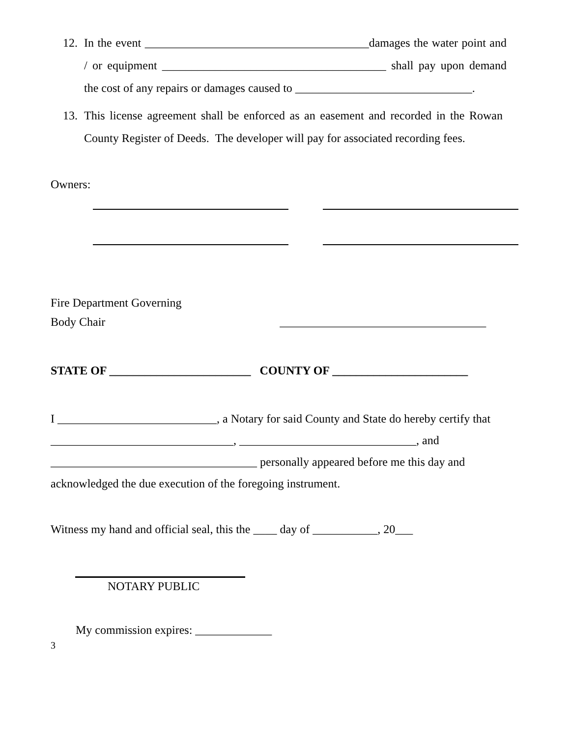12.
In the event ______________________________________damages the water point and / or equipment ______________________________________ shall pay upon demand the cost of any repairs or damages caused to ______________________________.
13.
This license agreement shall be enforced as an easement and recorded in the Rowan County Register of Deeds. The developer will pay for associated recording fees.
Owners:
Fire Department Governing
Body Chair ___________________________________
STATE OF ________________________ COUNTY OF _______________________
I ___________________________, a Notary for said County and State do hereby certify that _______________________________, ______________________________, and ___________________________________ personally appeared before me this day and acknowledged the due execution of the foregoing instrument.
Witness my hand and official seal, this the ____ day of ___________, 20___
NOTARY PUBLIC
My commission expires: _____________
3